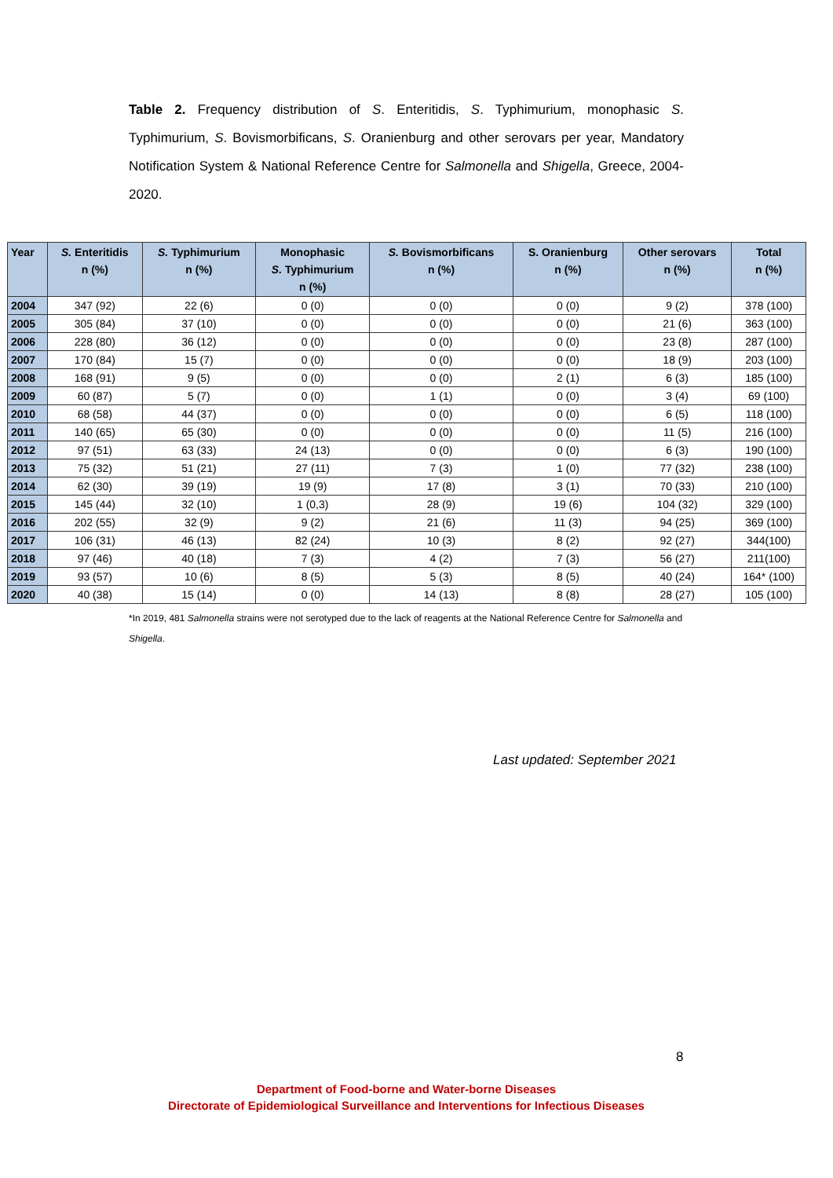Table 2. Frequency distribution of S. Enteritidis, S. Typhimurium, monophasic S. Typhimurium, S. Bovismorbificans, S. Oranienburg and other serovars per year, Mandatory Notification System & National Reference Centre for Salmonella and Shigella, Greece, 2004-2020.
| Year | S. Enteritidis n (%) | S. Typhimurium n (%) | Monophasic S. Typhimurium n (%) | S. Bovismorbificans n (%) | S. Oranienburg n (%) | Other serovars n (%) | Total n (%) |
| --- | --- | --- | --- | --- | --- | --- | --- |
| 2004 | 347 (92) | 22 (6) | 0 (0) | 0 (0) | 0 (0) | 9 (2) | 378 (100) |
| 2005 | 305 (84) | 37 (10) | 0 (0) | 0 (0) | 0 (0) | 21 (6) | 363 (100) |
| 2006 | 228 (80) | 36 (12) | 0 (0) | 0 (0) | 0 (0) | 23 (8) | 287 (100) |
| 2007 | 170 (84) | 15 (7) | 0 (0) | 0 (0) | 0 (0) | 18 (9) | 203 (100) |
| 2008 | 168 (91) | 9 (5) | 0 (0) | 0 (0) | 2 (1) | 6 (3) | 185 (100) |
| 2009 | 60 (87) | 5 (7) | 0 (0) | 1 (1) | 0 (0) | 3 (4) | 69 (100) |
| 2010 | 68 (58) | 44 (37) | 0 (0) | 0 (0) | 0 (0) | 6 (5) | 118 (100) |
| 2011 | 140 (65) | 65 (30) | 0 (0) | 0 (0) | 0 (0) | 11 (5) | 216 (100) |
| 2012 | 97 (51) | 63 (33) | 24 (13) | 0 (0) | 0 (0) | 6 (3) | 190 (100) |
| 2013 | 75 (32) | 51 (21) | 27 (11) | 7 (3) | 1 (0) | 77 (32) | 238 (100) |
| 2014 | 62 (30) | 39 (19) | 19 (9) | 17 (8) | 3 (1) | 70 (33) | 210 (100) |
| 2015 | 145 (44) | 32 (10) | 1 (0,3) | 28 (9) | 19 (6) | 104 (32) | 329 (100) |
| 2016 | 202 (55) | 32 (9) | 9 (2) | 21 (6) | 11 (3) | 94 (25) | 369 (100) |
| 2017 | 106 (31) | 46 (13) | 82 (24) | 10 (3) | 8 (2) | 92 (27) | 344(100) |
| 2018 | 97 (46) | 40 (18) | 7 (3) | 4 (2) | 7 (3) | 56 (27) | 211(100) |
| 2019 | 93 (57) | 10 (6) | 8 (5) | 5 (3) | 8 (5) | 40 (24) | 164* (100) |
| 2020 | 40 (38) | 15 (14) | 0 (0) | 14 (13) | 8 (8) | 28 (27) | 105 (100) |
*In 2019, 481 Salmonella strains were not serotyped due to the lack of reagents at the National Reference Centre for Salmonella and Shigella.
Last updated: September 2021
8
Department of Food-borne and Water-borne Diseases
Directorate of Epidemiological Surveillance and Interventions for Infectious Diseases